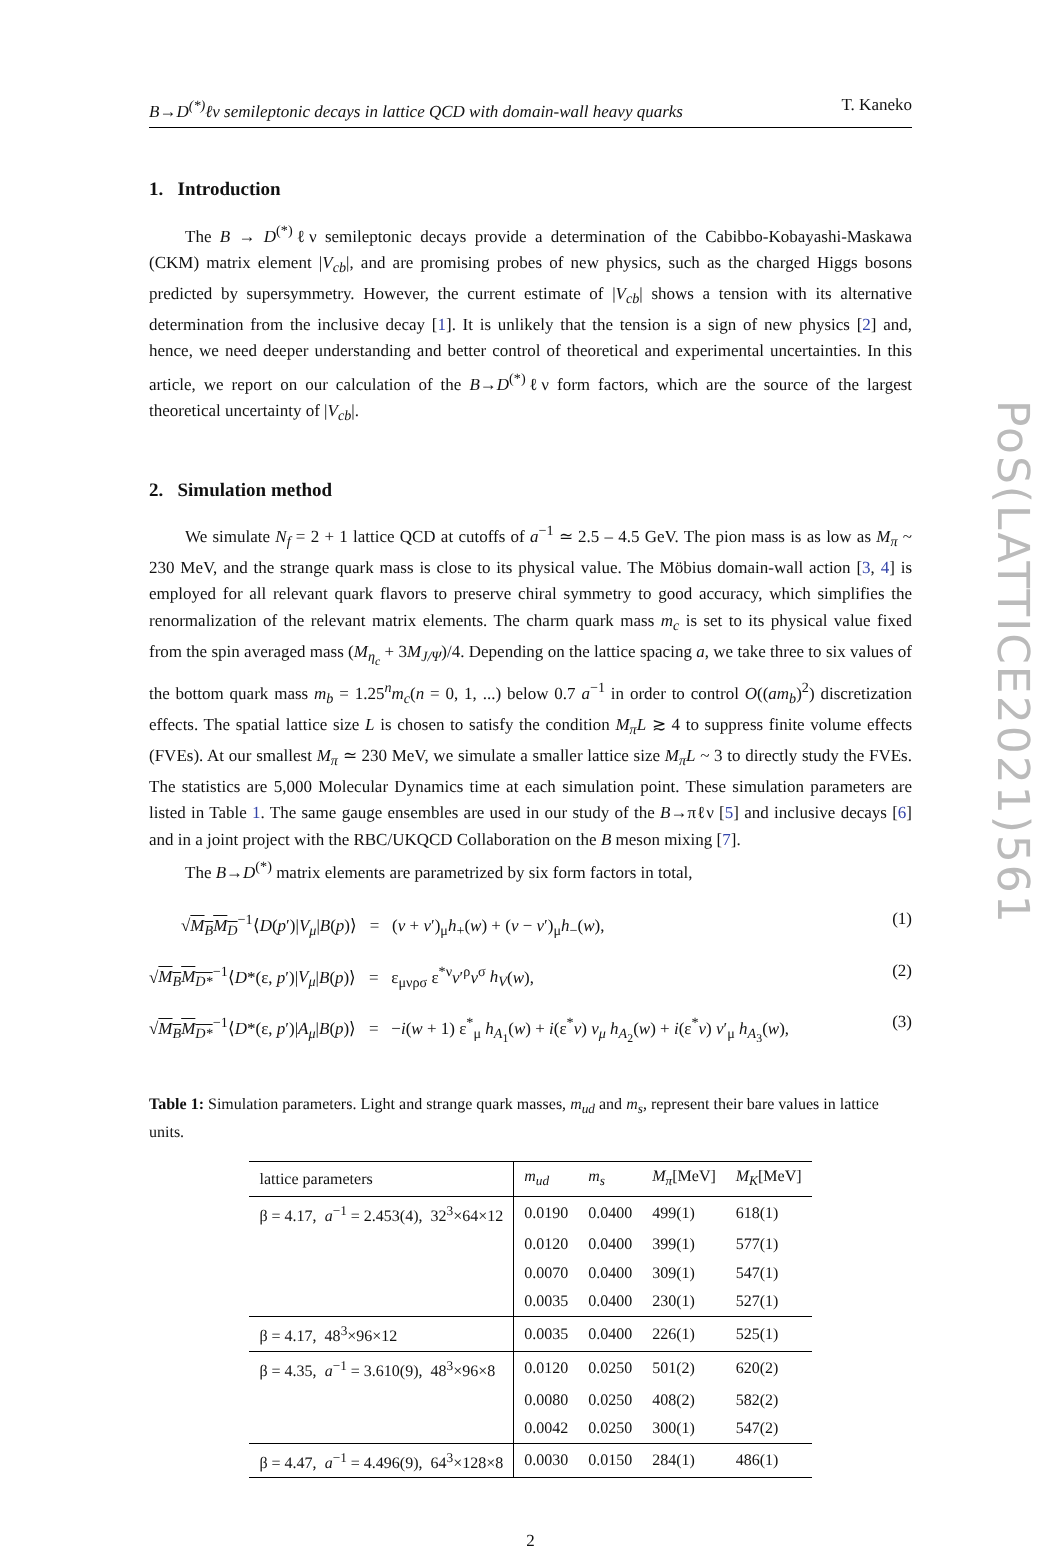B→D<sup>(*)</sup>ℓν semileptonic decays in lattice QCD with domain-wall heavy quarks T. Kaneko
1. Introduction
The B → D<sup>(*)</sup>ℓν semileptonic decays provide a determination of the Cabibbo-Kobayashi-Maskawa (CKM) matrix element |V<sub>cb</sub>|, and are promising probes of new physics, such as the charged Higgs bosons predicted by supersymmetry. However, the current estimate of |V<sub>cb</sub>| shows a tension with its alternative determination from the inclusive decay [1]. It is unlikely that the tension is a sign of new physics [2] and, hence, we need deeper understanding and better control of theoretical and experimental uncertainties. In this article, we report on our calculation of the B→D<sup>(*)</sup>ℓν form factors, which are the source of the largest theoretical uncertainty of |V<sub>cb</sub>|.
2. Simulation method
We simulate N<sub>f</sub> = 2 + 1 lattice QCD at cutoffs of a<sup>−1</sup> ≃ 2.5 – 4.5 GeV. The pion mass is as low as M<sub>π</sub> ~ 230 MeV, and the strange quark mass is close to its physical value. The Möbius domain-wall action [3, 4] is employed for all relevant quark flavors to preserve chiral symmetry to good accuracy, which simplifies the renormalization of the relevant matrix elements. The charm quark mass m<sub>c</sub> is set to its physical value fixed from the spin averaged mass (M<sub>η<sub>c</sub></sub> + 3M<sub>J/Ψ</sub>)/4. Depending on the lattice spacing a, we take three to six values of the bottom quark mass m<sub>b</sub> = 1.25<sup>n</sup>m<sub>c</sub>(n = 0, 1, ...) below 0.7 a<sup>−1</sup> in order to control O((am<sub>b</sub>)<sup>2</sup>) discretization effects. The spatial lattice size L is chosen to satisfy the condition M<sub>π</sub>L ≳ 4 to suppress finite volume effects (FVEs). At our smallest M<sub>π</sub> ≃ 230 MeV, we simulate a smaller lattice size M<sub>π</sub>L ~ 3 to directly study the FVEs. The statistics are 5,000 Molecular Dynamics time at each simulation point. These simulation parameters are listed in Table 1. The same gauge ensembles are used in our study of the B→πℓν [5] and inclusive decays [6] and in a joint project with the RBC/UKQCD Collaboration on the B meson mixing [7].
The B→D<sup>(*)</sup> matrix elements are parametrized by six form factors in total,
√M<sub>B</sub>M<sub>D</sub><sup>−1</sup>⟨D(p′)|V<sub>μ</sub>|B(p)⟩ = (v + v′)<sub>μ</sub>h<sub>+</sub>(w) + (v − v′)<sub>μ</sub>h<sub>−</sub>(w), (1)
√M<sub>B</sub>M<sub>D*</sub><sup>−1</sup>⟨D*(ε, p′)|V<sub>μ</sub>|B(p)⟩ = ε<sub>μνρσ</sub> ε<sup>*ν</sup>v′<sup>ρ</sup>v<sup>σ</sup> h<sub>V</sub>(w), (2)
√M<sub>B</sub>M<sub>D*</sub><sup>−1</sup>⟨D*(ε, p′)|A<sub>μ</sub>|B(p)⟩ = −i(w + 1) ε<sup>*</sup><sub>μ</sub> h<sub>A<sub>1</sub></sub>(w) + i(ε<sup>*</sup>v) v<sub>μ</sub> h<sub>A<sub>2</sub></sub>(w) + i(ε<sup>*</sup>v) v′<sub>μ</sub> h<sub>A<sub>3</sub></sub>(w), (3)
Table 1: Simulation parameters. Light and strange quark masses, m<sub>ud</sub> and m<sub>s</sub>, represent their bare values in lattice units.
| lattice parameters | m<sub>ud</sub> | m<sub>s</sub> | M<sub>π</sub> [MeV] | M<sub>K</sub> [MeV] |
| --- | --- | --- | --- | --- |
| β = 4.17, a<sup>−1</sup> = 2.453(4), 32<sup>3</sup>×64×12 | 0.0190 | 0.0400 | 499(1) | 618(1) |
| | 0.0120 | 0.0400 | 399(1) | 577(1) |
| | 0.0070 | 0.0400 | 309(1) | 547(1) |
| | 0.0035 | 0.0400 | 230(1) | 527(1) |
| β = 4.17, 48<sup>3</sup>×96×12 | 0.0035 | 0.0400 | 226(1) | 525(1) |
| β = 4.35, a<sup>−1</sup> = 3.610(9), 48<sup>3</sup>×96×8 | 0.0120 | 0.0250 | 501(2) | 620(2) |
| | 0.0080 | 0.0250 | 408(2) | 582(2) |
| | 0.0042 | 0.0250 | 300(1) | 547(2) |
| β = 4.47, a<sup>−1</sup> = 4.496(9), 64<sup>3</sup>×128×8 | 0.0030 | 0.0150 | 284(1) | 486(1) |
2
PoS(LATTICE2021)561